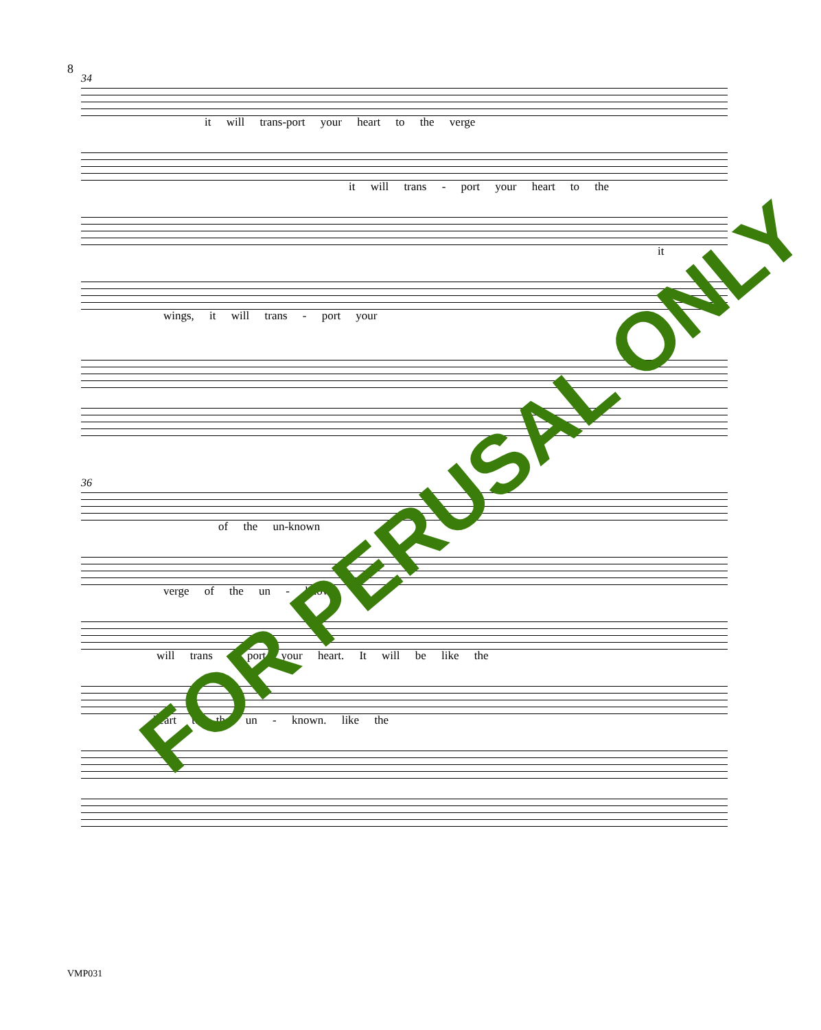8
34
it will trans-port your heart to the verge
it will trans - port your heart to the
it
wings, it will trans - port your
36
of the un-known
verge of the un - known.
will trans - port your heart. It will be like the
heart to the un - known. like the
VMP031
FOR PERUSAL ONLY